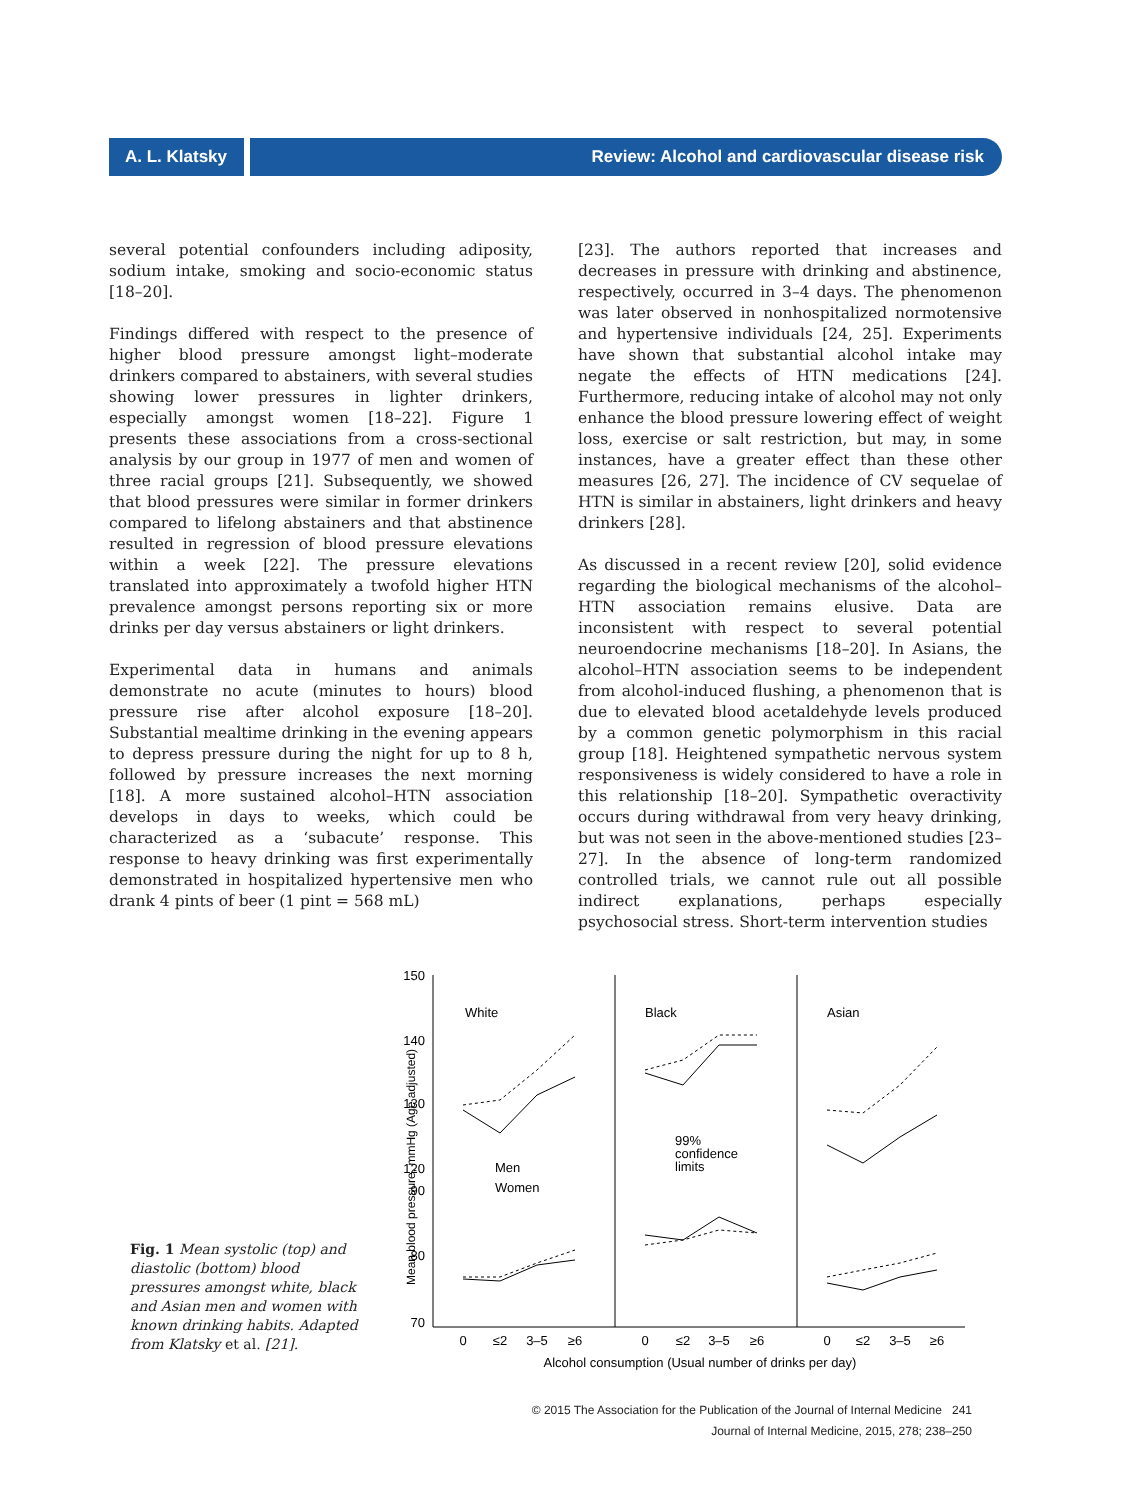A. L. Klatsky Review: Alcohol and cardiovascular disease risk
several potential confounders including adiposity, sodium intake, smoking and socio-economic status [18–20].
Findings differed with respect to the presence of higher blood pressure amongst light–moderate drinkers compared to abstainers, with several studies showing lower pressures in lighter drinkers, especially amongst women [18–22]. Figure 1 presents these associations from a cross-sectional analysis by our group in 1977 of men and women of three racial groups [21]. Subsequently, we showed that blood pressures were similar in former drinkers compared to lifelong abstainers and that abstinence resulted in regression of blood pressure elevations within a week [22]. The pressure elevations translated into approximately a twofold higher HTN prevalence amongst persons reporting six or more drinks per day versus abstainers or light drinkers.
Experimental data in humans and animals demonstrate no acute (minutes to hours) blood pressure rise after alcohol exposure [18–20]. Substantial mealtime drinking in the evening appears to depress pressure during the night for up to 8 h, followed by pressure increases the next morning [18]. A more sustained alcohol–HTN association develops in days to weeks, which could be characterized as a ‘subacute’ response. This response to heavy drinking was first experimentally demonstrated in hospitalized hypertensive men who drank 4 pints of beer (1 pint = 568 mL)
[23]. The authors reported that increases and decreases in pressure with drinking and abstinence, respectively, occurred in 3–4 days. The phenomenon was later observed in nonhospitalized normotensive and hypertensive individuals [24, 25]. Experiments have shown that substantial alcohol intake may negate the effects of HTN medications [24]. Furthermore, reducing intake of alcohol may not only enhance the blood pressure lowering effect of weight loss, exercise or salt restriction, but may, in some instances, have a greater effect than these other measures [26, 27]. The incidence of CV sequelae of HTN is similar in abstainers, light drinkers and heavy drinkers [28].
As discussed in a recent review [20], solid evidence regarding the biological mechanisms of the alcohol–HTN association remains elusive. Data are inconsistent with respect to several potential neuroendocrine mechanisms [18–20]. In Asians, the alcohol–HTN association seems to be independent from alcohol-induced flushing, a phenomenon that is due to elevated blood acetaldehyde levels produced by a common genetic polymorphism in this racial group [18]. Heightened sympathetic nervous system responsiveness is widely considered to have a role in this relationship [18–20]. Sympathetic overactivity occurs during withdrawal from very heavy drinking, but was not seen in the above-mentioned studies [23–27]. In the absence of long-term randomized controlled trials, we cannot rule out all possible indirect explanations, perhaps especially psychosocial stress. Short-term intervention studies
Fig. 1 Mean systolic (top) and diastolic (bottom) blood pressures amongst white, black and Asian men and women with known drinking habits. Adapted from Klatsky et al. [21].
150
140
130
120
90
80
70
Mean blood pressure, mmHg (Age adjusted)
White
Black
Asian
Men
Women
99%
confidence
limits
0
≤2
3–5
≥6
0
≤2
3–5
≥6
0
≤2
3–5
≥6
Alcohol consumption (Usual number of drinks per day)
© 2015 The Association for the Publication of the Journal of Internal Medicine 241
Journal of Internal Medicine, 2015, 278; 238–250